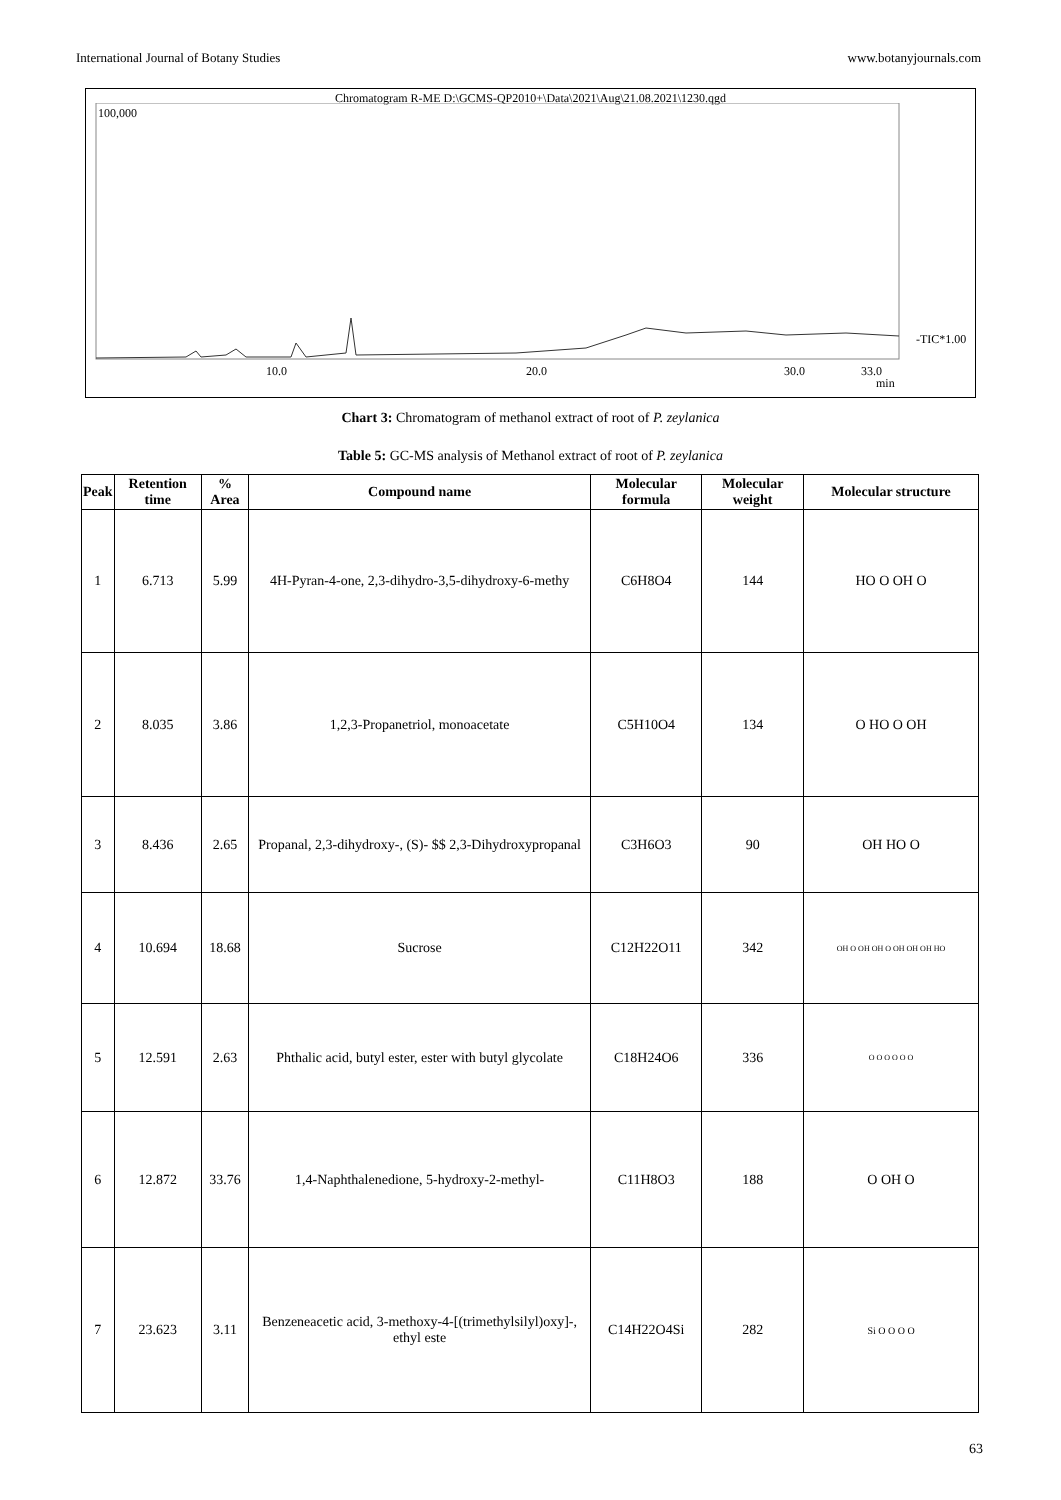International Journal of Botany Studies www.botanyjournals.com
Chromatogram R-ME D:\GCMS-QP2010+\Data\2021\Aug\21.08.2021\1230.qgd
100,000
-TIC*1.00
10.0
20.0
30.0
33.0
min
Chart 3: Chromatogram of methanol extract of root of P. zeylanica
Table 5: GC-MS analysis of Methanol extract of root of P. zeylanica
| Peak | Retention time | % Area | Compound name | Molecular formula | Molecular weight | Molecular structure |
| --- | --- | --- | --- | --- | --- | --- |
| 1 | 6.713 | 5.99 | 4H-Pyran-4-one, 2,3-dihydro-3,5-dihydroxy-6-methy | C6H8O4 | 144 | HO O OH O |
| 2 | 8.035 | 3.86 | 1,2,3-Propanetriol, monoacetate | C5H10O4 | 134 | O HO O OH |
| 3 | 8.436 | 2.65 | Propanal, 2,3-dihydroxy-, (S)- $$ 2,3-Dihydroxypropanal | C3H6O3 | 90 | OH HO O |
| 4 | 10.694 | 18.68 | Sucrose | C12H22O11 | 342 | OH O OH OH O OH OH OH HO |
| 5 | 12.591 | 2.63 | Phthalic acid, butyl ester, ester with butyl glycolate | C18H24O6 | 336 | O O O O O O |
| 6 | 12.872 | 33.76 | 1,4-Naphthalenedione, 5-hydroxy-2-methyl- | C11H8O3 | 188 | O OH O |
| 7 | 23.623 | 3.11 | Benzeneacetic acid, 3-methoxy-4-[(trimethylsilyl)oxy]-, ethyl este | C14H22O4Si | 282 | Si O O O O |
63